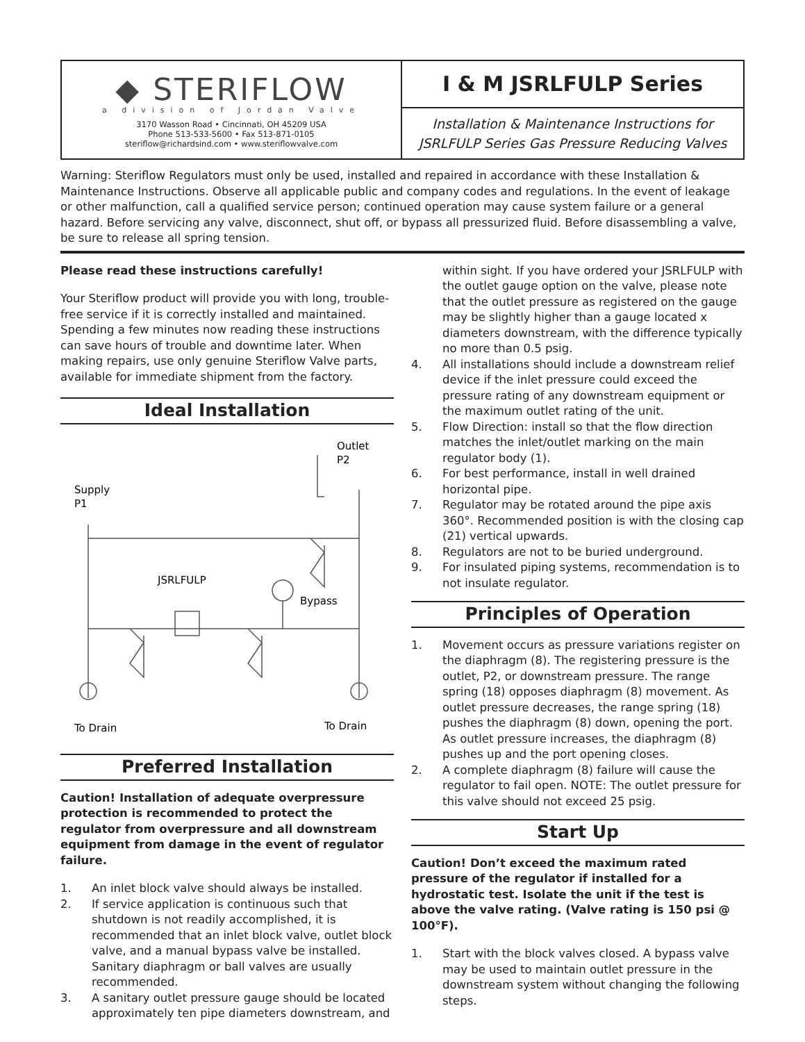◆ STERIFLOW
a division of Jordan Valve
3170 Wasson Road • Cincinnati, OH 45209 USA
Phone 513-533-5600 • Fax 513-871-0105
steriflow@richardsind.com • www.steriflowvalve.com
I & M JSRLFULP Series
Installation & Maintenance Instructions for
JSRLFULP Series Gas Pressure Reducing Valves
Warning: Steriflow Regulators must only be used, installed and repaired in accordance with these Installation & Maintenance Instructions. Observe all applicable public and company codes and regulations. In the event of leakage or other malfunction, call a qualified service person; continued operation may cause system failure or a general hazard. Before servicing any valve, disconnect, shut off, or bypass all pressurized fluid. Before disassembling a valve, be sure to release all spring tension.
Please read these instructions carefully!
Your Steriflow product will provide you with long, trouble-free service if it is correctly installed and maintained. Spending a few minutes now reading these instructions can save hours of trouble and downtime later. When making repairs, use only genuine Steriflow Valve parts, available for immediate shipment from the factory.
Ideal Installation
Supply
P1
Outlet
P2
JSRLFULP
Bypass
To Drain
To Drain
Preferred Installation
Caution! Installation of adequate overpressure protection is recommended to protect the regulator from overpressure and all downstream equipment from damage in the event of regulator failure.
1. An inlet block valve should always be installed.
2. If service application is continuous such that shutdown is not readily accomplished, it is recommended that an inlet block valve, outlet block valve, and a manual bypass valve be installed. Sanitary diaphragm or ball valves are usually recommended.
3. A sanitary outlet pressure gauge should be located approximately ten pipe diameters downstream, and
within sight. If you have ordered your JSRLFULP with the outlet gauge option on the valve, please note that the outlet pressure as registered on the gauge may be slightly higher than a gauge located x diameters downstream, with the difference typically no more than 0.5 psig.
4. All installations should include a downstream relief device if the inlet pressure could exceed the pressure rating of any downstream equipment or the maximum outlet rating of the unit.
5. Flow Direction: install so that the flow direction matches the inlet/outlet marking on the main regulator body (1).
6. For best performance, install in well drained horizontal pipe.
7. Regulator may be rotated around the pipe axis 360°. Recommended position is with the closing cap (21) vertical upwards.
8. Regulators are not to be buried underground.
9. For insulated piping systems, recommendation is to not insulate regulator.
Principles of Operation
1. Movement occurs as pressure variations register on the diaphragm (8). The registering pressure is the outlet, P2, or downstream pressure. The range spring (18) opposes diaphragm (8) movement. As outlet pressure decreases, the range spring (18) pushes the diaphragm (8) down, opening the port. As outlet pressure increases, the diaphragm (8) pushes up and the port opening closes.
2. A complete diaphragm (8) failure will cause the regulator to fail open. NOTE: The outlet pressure for this valve should not exceed 25 psig.
Start Up
Caution! Don’t exceed the maximum rated pressure of the regulator if installed for a hydrostatic test. Isolate the unit if the test is above the valve rating. (Valve rating is 150 psi @ 100°F).
1. Start with the block valves closed. A bypass valve may be used to maintain outlet pressure in the downstream system without changing the following steps.